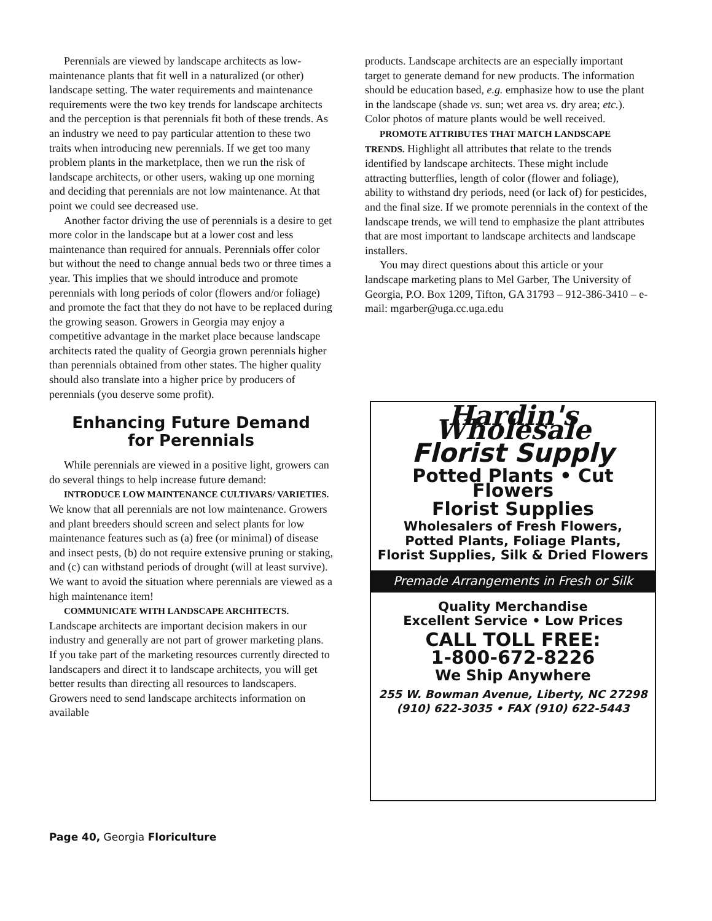Perennials are viewed by landscape architects as low-maintenance plants that fit well in a naturalized (or other) landscape setting. The water requirements and maintenance requirements were the two key trends for landscape architects and the perception is that perennials fit both of these trends. As an industry we need to pay particular attention to these two traits when introducing new perennials. If we get too many problem plants in the marketplace, then we run the risk of landscape architects, or other users, waking up one morning and deciding that perennials are not low maintenance. At that point we could see decreased use.
Another factor driving the use of perennials is a desire to get more color in the landscape but at a lower cost and less maintenance than required for annuals. Perennials offer color but without the need to change annual beds two or three times a year. This implies that we should introduce and promote perennials with long periods of color (flowers and/or foliage) and promote the fact that they do not have to be replaced during the growing season. Growers in Georgia may enjoy a competitive advantage in the market place because landscape architects rated the quality of Georgia grown perennials higher than perennials obtained from other states. The higher quality should also translate into a higher price by producers of perennials (you deserve some profit).
Enhancing Future Demand
for Perennials
While perennials are viewed in a positive light, growers can do several things to help increase future demand:
INTRODUCE LOW MAINTENANCE CULTIVARS/ VARIETIES. We know that all perennials are not low maintenance. Growers and plant breeders should screen and select plants for low maintenance features such as (a) free (or minimal) of disease and insect pests, (b) do not require extensive pruning or staking, and (c) can withstand periods of drought (will at least survive). We want to avoid the situation where perennials are viewed as a high maintenance item!
COMMUNICATE WITH LANDSCAPE ARCHITECTS. Landscape architects are important decision makers in our industry and generally are not part of grower marketing plans. If you take part of the marketing resources currently directed to landscapers and direct it to landscape architects, you will get better results than directing all resources to landscapers. Growers need to send landscape architects information on available
products. Landscape architects are an especially important target to generate demand for new products. The information should be education based, e.g. emphasize how to use the plant in the landscape (shade vs. sun; wet area vs. dry area; etc.). Color photos of mature plants would be well received.
PROMOTE ATTRIBUTES THAT MATCH LANDSCAPE TRENDS. Highlight all attributes that relate to the trends identified by landscape architects. These might include attracting butterflies, length of color (flower and foliage), ability to withstand dry periods, need (or lack of) for pesticides, and the final size. If we promote perennials in the context of the landscape trends, we will tend to emphasize the plant attributes that are most important to landscape architects and landscape installers.
You may direct questions about this article or your landscape marketing plans to Mel Garber, The University of Georgia, P.O. Box 1209, Tifton, GA 31793 – 912-386-3410 – e-mail: mgarber@uga.cc.uga.edu
Hardin's Wholesale
Florist Supply
Potted Plants • Cut Flowers
Florist Supplies
Wholesalers of Fresh Flowers,
Potted Plants, Foliage Plants,
Florist Supplies, Silk & Dried Flowers
Premade Arrangements in Fresh or Silk
Quality Merchandise
Excellent Service • Low Prices
CALL TOLL FREE:
1-800-672-8226
We Ship Anywhere
255 W. Bowman Avenue, Liberty, NC 27298
(910) 622-3035 • FAX (910) 622-5443
Page 40, Georgia Floriculture